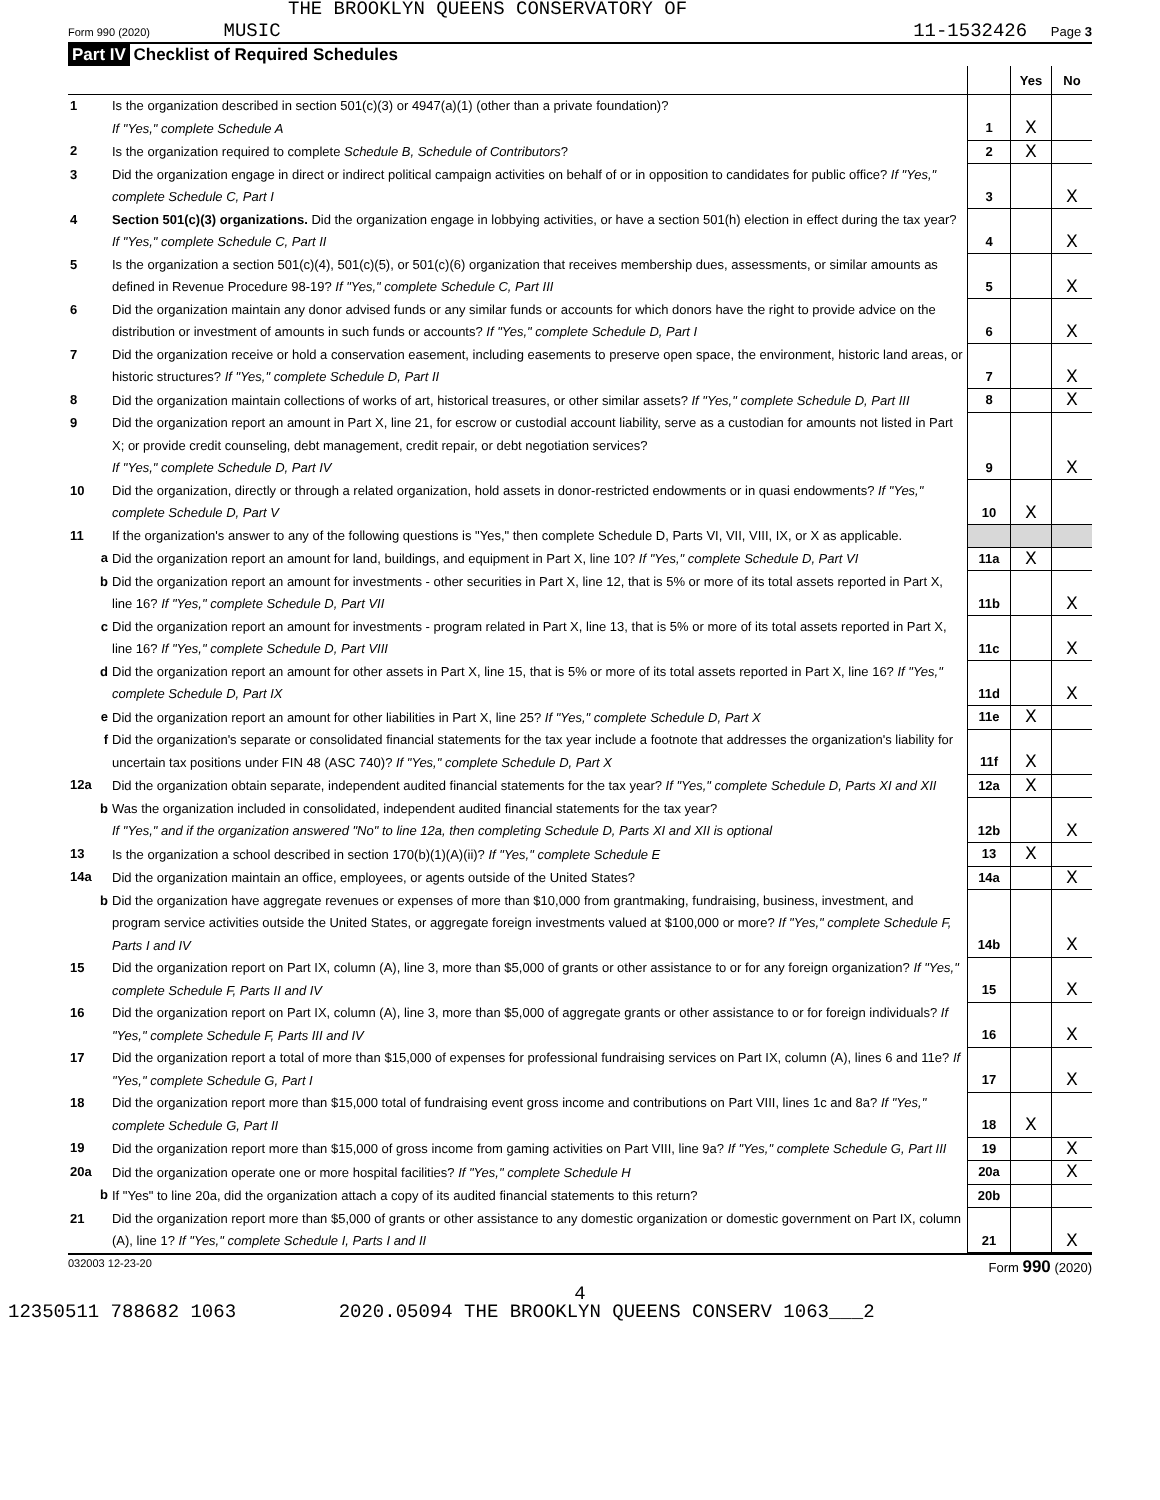THE BROOKLYN QUEENS CONSERVATORY OF
Form 990 (2020) MUSIC
11-1532426 Page 3
Part IV Checklist of Required Schedules
| | | | Yes | No |
| --- | --- | --- | --- | --- |
| 1 | Is the organization described in section 501(c)(3) or 4947(a)(1) (other than a private foundation)? If "Yes," complete Schedule A | 1 | X | |
| 2 | Is the organization required to complete Schedule B, Schedule of Contributors ? | 2 | X | |
| 3 | Did the organization engage in direct or indirect political campaign activities on behalf of or in opposition to candidates for public office? If "Yes," complete Schedule C, Part I | 3 | | X |
| 4 | Section 501(c)(3) organizations. Did the organization engage in lobbying activities, or have a section 501(h) election in effect during the tax year? If "Yes," complete Schedule C, Part II | 4 | | X |
| 5 | Is the organization a section 501(c)(4), 501(c)(5), or 501(c)(6) organization that receives membership dues, assessments, or similar amounts as defined in Revenue Procedure 98-19? If "Yes," complete Schedule C, Part III | 5 | | X |
| 6 | Did the organization maintain any donor advised funds or any similar funds or accounts for which donors have the right to provide advice on the distribution or investment of amounts in such funds or accounts? If "Yes," complete Schedule D, Part I | 6 | | X |
| 7 | Did the organization receive or hold a conservation easement, including easements to preserve open space, the environment, historic land areas, or historic structures? If "Yes," complete Schedule D, Part II | 7 | | X |
| 8 | Did the organization maintain collections of works of art, historical treasures, or other similar assets? If "Yes," complete Schedule D, Part III | 8 | | X |
| 9 | Did the organization report an amount in Part X, line 21, for escrow or custodial account liability, serve as a custodian for amounts not listed in Part X; or provide credit counseling, debt management, credit repair, or debt negotiation services? If "Yes," complete Schedule D, Part IV | 9 | | X |
| 10 | Did the organization, directly or through a related organization, hold assets in donor-restricted endowments or in quasi endowments? If "Yes," complete Schedule D, Part V | 10 | X | |
| 11 | If the organization's answer to any of the following questions is "Yes," then complete Schedule D, Parts VI, VII, VIII, IX, or X as applicable. | | | |
| a | Did the organization report an amount for land, buildings, and equipment in Part X, line 10? If "Yes," complete Schedule D, Part VI | 11a | X | |
| b | Did the organization report an amount for investments - other securities in Part X, line 12, that is 5% or more of its total assets reported in Part X, line 16? If "Yes," complete Schedule D, Part VII | 11b | | X |
| c | Did the organization report an amount for investments - program related in Part X, line 13, that is 5% or more of its total assets reported in Part X, line 16? If "Yes," complete Schedule D, Part VIII | 11c | | X |
| d | Did the organization report an amount for other assets in Part X, line 15, that is 5% or more of its total assets reported in Part X, line 16? If "Yes," complete Schedule D, Part IX | 11d | | X |
| e | Did the organization report an amount for other liabilities in Part X, line 25? If "Yes," complete Schedule D, Part X | 11e | X | |
| f | Did the organization's separate or consolidated financial statements for the tax year include a footnote that addresses the organization's liability for uncertain tax positions under FIN 48 (ASC 740)? If "Yes," complete Schedule D, Part X | 11f | X | |
| 12a | Did the organization obtain separate, independent audited financial statements for the tax year? If "Yes," complete Schedule D, Parts XI and XII | 12a | X | |
| b | Was the organization included in consolidated, independent audited financial statements for the tax year? If "Yes," and if the organization answered "No" to line 12a, then completing Schedule D, Parts XI and XII is optional | 12b | | X |
| 13 | Is the organization a school described in section 170(b)(1)(A)(ii)? If "Yes," complete Schedule E | 13 | X | |
| 14a | Did the organization maintain an office, employees, or agents outside of the United States? | 14a | | X |
| b | Did the organization have aggregate revenues or expenses of more than $10,000 from grantmaking, fundraising, business, investment, and program service activities outside the United States, or aggregate foreign investments valued at $100,000 or more? If "Yes," complete Schedule F, Parts I and IV | 14b | | X |
| 15 | Did the organization report on Part IX, column (A), line 3, more than $5,000 of grants or other assistance to or for any foreign organization? If "Yes," complete Schedule F, Parts II and IV | 15 | | X |
| 16 | Did the organization report on Part IX, column (A), line 3, more than $5,000 of aggregate grants or other assistance to or for foreign individuals? If "Yes," complete Schedule F, Parts III and IV | 16 | | X |
| 17 | Did the organization report a total of more than $15,000 of expenses for professional fundraising services on Part IX, column (A), lines 6 and 11e? If "Yes," complete Schedule G, Part I | 17 | | X |
| 18 | Did the organization report more than $15,000 total of fundraising event gross income and contributions on Part VIII, lines 1c and 8a? If "Yes," complete Schedule G, Part II | 18 | X | |
| 19 | Did the organization report more than $15,000 of gross income from gaming activities on Part VIII, line 9a? If "Yes," complete Schedule G, Part III | 19 | | X |
| 20a | Did the organization operate one or more hospital facilities? If "Yes," complete Schedule H | 20a | | X |
| b | If "Yes" to line 20a, did the organization attach a copy of its audited financial statements to this return? | 20b | | |
| 21 | Did the organization report more than $5,000 of grants or other assistance to any domestic organization or domestic government on Part IX, column (A), line 1? If "Yes," complete Schedule I, Parts I and II | 21 | | X |
032003 12-23-20 Form 990 (2020)
4
12350511 788682 1063 2020.05094 THE BROOKLYN QUEENS CONSERV 1063___2